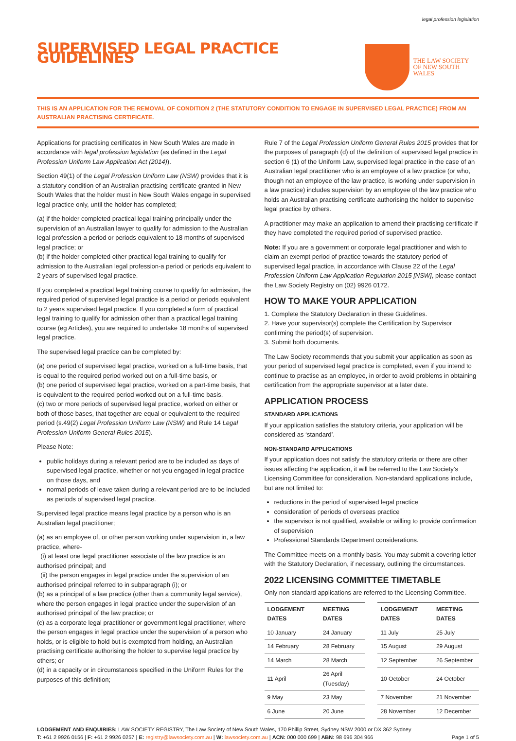legal profession legislation
SUPERVISED LEGAL PRACTICE GUIDELINES
THE LAW SOCIETY
OF NEW SOUTH WALES
THIS IS AN APPLICATION FOR THE REMOVAL OF CONDITION 2 (THE STATUTORY CONDITION TO ENGAGE IN SUPERVISED LEGAL PRACTICE) FROM AN AUSTRALIAN PRACTISING CERTIFICATE.
Applications for practising certificates in New South Wales are made in accordance with legal profession legislation (as defined in the Legal Profession Uniform Law Application Act (2014)).
Section 49(1) of the Legal Profession Uniform Law (NSW) provides that it is a statutory condition of an Australian practising certificate granted in New South Wales that the holder must in New South Wales engage in supervised legal practice only, until the holder has completed;
(a) if the holder completed practical legal training principally under the supervision of an Australian lawyer to qualify for admission to the Australian legal profession-a period or periods equivalent to 18 months of supervised legal practice; or
(b) if the holder completed other practical legal training to qualify for admission to the Australian legal profession-a period or periods equivalent to 2 years of supervised legal practice.
If you completed a practical legal training course to qualify for admission, the required period of supervised legal practice is a period or periods equivalent to 2 years supervised legal practice. If you completed a form of practical legal training to qualify for admission other than a practical legal training course (eg Articles), you are required to undertake 18 months of supervised legal practice.
The supervised legal practice can be completed by:
(a) one period of supervised legal practice, worked on a full-time basis, that is equal to the required period worked out on a full-time basis, or
(b) one period of supervised legal practice, worked on a part-time basis, that is equivalent to the required period worked out on a full-time basis,
(c) two or more periods of supervised legal practice, worked on either or both of those bases, that together are equal or equivalent to the required period (s.49(2) Legal Profession Uniform Law (NSW) and Rule 14 Legal Profession Uniform General Rules 2015).
Please Note:
public holidays during a relevant period are to be included as days of supervised legal practice, whether or not you engaged in legal practice on those days, and
normal periods of leave taken during a relevant period are to be included as periods of supervised legal practice.
Supervised legal practice means legal practice by a person who is an Australian legal practitioner;
(a) as an employee of, or other person working under supervision in, a law practice, where-
(i) at least one legal practitioner associate of the law practice is an authorised principal; and
(ii) the person engages in legal practice under the supervision of an authorised principal referred to in subparagraph (i); or
(b) as a principal of a law practice (other than a community legal service), where the person engages in legal practice under the supervision of an authorised principal of the law practice; or
(c) as a corporate legal practitioner or government legal practitioner, where the person engages in legal practice under the supervision of a person who holds, or is eligible to hold but is exempted from holding, an Australian practising certificate authorising the holder to supervise legal practice by others; or
(d) in a capacity or in circumstances specified in the Uniform Rules for the purposes of this definition;
Rule 7 of the Legal Profession Uniform General Rules 2015 provides that for the purposes of paragraph (d) of the definition of supervised legal practice in section 6 (1) of the Uniform Law, supervised legal practice in the case of an Australian legal practitioner who is an employee of a law practice (or who, though not an employee of the law practice, is working under supervision in a law practice) includes supervision by an employee of the law practice who holds an Australian practising certificate authorising the holder to supervise legal practice by others.
A practitioner may make an application to amend their practising certificate if they have completed the required period of supervised practice.
Note: If you are a government or corporate legal practitioner and wish to claim an exempt period of practice towards the statutory period of supervised legal practice, in accordance with Clause 22 of the Legal Profession Uniform Law Application Regulation 2015 [NSW], please contact the Law Society Registry on (02) 9926 0172.
HOW TO MAKE YOUR APPLICATION
1. Complete the Statutory Declaration in these Guidelines.
2. Have your supervisor(s) complete the Certification by Supervisor confirming the period(s) of supervision.
3. Submit both documents.
The Law Society recommends that you submit your application as soon as your period of supervised legal practice is completed, even if you intend to continue to practise as an employee, in order to avoid problems in obtaining certification from the appropriate supervisor at a later date.
APPLICATION PROCESS
STANDARD APPLICATIONS
If your application satisfies the statutory criteria, your application will be considered as ‘standard’.
NON-STANDARD APPLICATIONS
If your application does not satisfy the statutory criteria or there are other issues affecting the application, it will be referred to the Law Society’s Licensing Committee for consideration. Non-standard applications include, but are not limited to:
reductions in the period of supervised legal practice
consideration of periods of overseas practice
the supervisor is not qualified, available or willing to provide confirmation of supervision
Professional Standards Department considerations.
The Committee meets on a monthly basis. You may submit a covering letter with the Statutory Declaration, if necessary, outlining the circumstances.
2022 LICENSING COMMITTEE TIMETABLE
Only non standard applications are referred to the Licensing Committee.
| LODGEMENT DATES | MEETING DATES | | LODGEMENT DATES | MEETING DATES |
| --- | --- | --- | --- | --- |
| 10 January | 24 January | | 11 July | 25 July |
| 14 February | 28 February | | 15 August | 29 August |
| 14 March | 28 March | | 12 September | 26 September |
| 11 April | 26 April (Tuesday) | | 10 October | 24 October |
| 9 May | 23 May | | 7 November | 21 November |
| 6 June | 20 June | | 28 November | 12 December |
LODGEMENT AND ENQUIRIES: LAW SOCIETY REGISTRY, The Law Society of New South Wales, 170 Phillip Street, Sydney NSW 2000 or DX 362 Sydney
T: +61 2 9926 0156 | F: +61 2 9926 0257 | E: registry@lawsociety.com.au | W: lawsociety.com.au | ACN: 000 000 699 | ABN: 98 696 304 966 Page 1 of 5